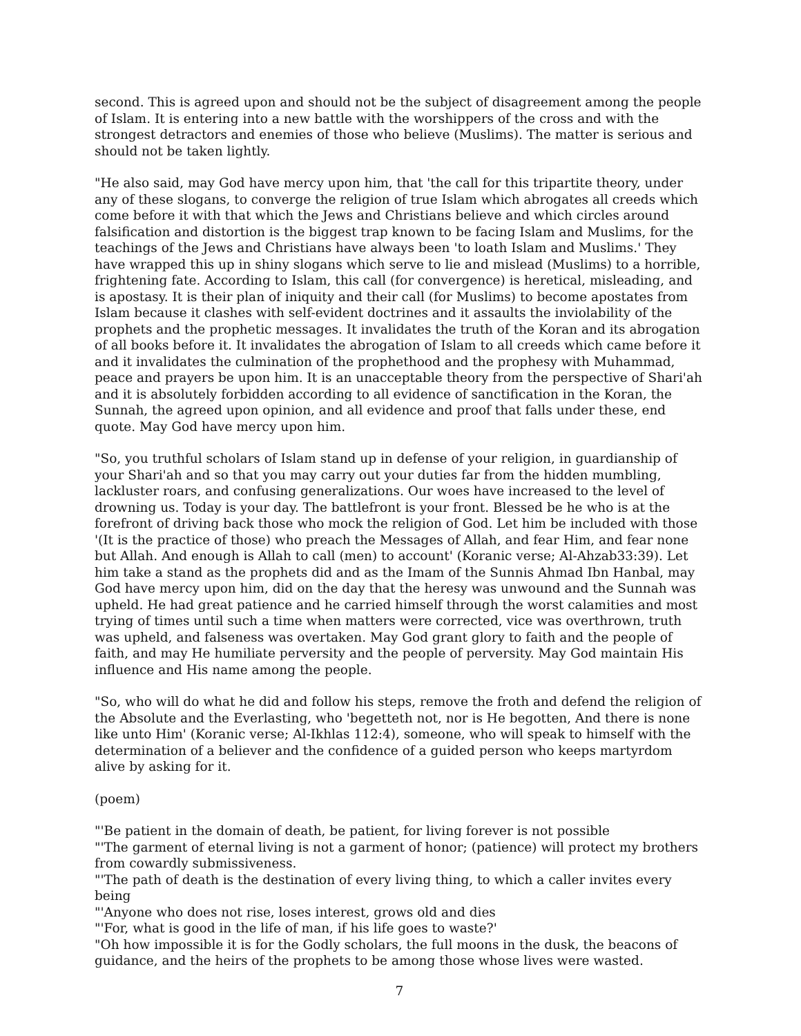second. This is agreed upon and should not be the subject of disagreement among the people of Islam. It is entering into a new battle with the worshippers of the cross and with the strongest detractors and enemies of those who believe (Muslims). The matter is serious and should not be taken lightly.
"He also said, may God have mercy upon him, that 'the call for this tripartite theory, under any of these slogans, to converge the religion of true Islam which abrogates all creeds which come before it with that which the Jews and Christians believe and which circles around falsification and distortion is the biggest trap known to be facing Islam and Muslims, for the teachings of the Jews and Christians have always been 'to loath Islam and Muslims.' They have wrapped this up in shiny slogans which serve to lie and mislead (Muslims) to a horrible, frightening fate. According to Islam, this call (for convergence) is heretical, misleading, and is apostasy. It is their plan of iniquity and their call (for Muslims) to become apostates from Islam because it clashes with self-evident doctrines and it assaults the inviolability of the prophets and the prophetic messages. It invalidates the truth of the Koran and its abrogation of all books before it. It invalidates the abrogation of Islam to all creeds which came before it and it invalidates the culmination of the prophethood and the prophesy with Muhammad, peace and prayers be upon him. It is an unacceptable theory from the perspective of Shari'ah and it is absolutely forbidden according to all evidence of sanctification in the Koran, the Sunnah, the agreed upon opinion, and all evidence and proof that falls under these, end quote. May God have mercy upon him.
"So, you truthful scholars of Islam stand up in defense of your religion, in guardianship of your Shari'ah and so that you may carry out your duties far from the hidden mumbling, lackluster roars, and confusing generalizations. Our woes have increased to the level of drowning us. Today is your day. The battlefront is your front. Blessed be he who is at the forefront of driving back those who mock the religion of God. Let him be included with those '(It is the practice of those) who preach the Messages of Allah, and fear Him, and fear none but Allah. And enough is Allah to call (men) to account' (Koranic verse; Al-Ahzab33:39). Let him take a stand as the prophets did and as the Imam of the Sunnis Ahmad Ibn Hanbal, may God have mercy upon him, did on the day that the heresy was unwound and the Sunnah was upheld. He had great patience and he carried himself through the worst calamities and most trying of times until such a time when matters were corrected, vice was overthrown, truth was upheld, and falseness was overtaken. May God grant glory to faith and the people of faith, and may He humiliate perversity and the people of perversity. May God maintain His influence and His name among the people.
"So, who will do what he did and follow his steps, remove the froth and defend the religion of the Absolute and the Everlasting, who 'begetteth not, nor is He begotten, And there is none like unto Him' (Koranic verse; Al-Ikhlas 112:4), someone, who will speak to himself with the determination of a believer and the confidence of a guided person who keeps martyrdom alive by asking for it.
(poem)
"'Be patient in the domain of death, be patient, for living forever is not possible
"'The garment of eternal living is not a garment of honor; (patience) will protect my brothers from cowardly submissiveness.
"'The path of death is the destination of every living thing, to which a caller invites every being
"'Anyone who does not rise, loses interest, grows old and dies
"'For, what is good in the life of man, if his life goes to waste?'
"Oh how impossible it is for the Godly scholars, the full moons in the dusk, the beacons of guidance, and the heirs of the prophets to be among those whose lives were wasted.
7